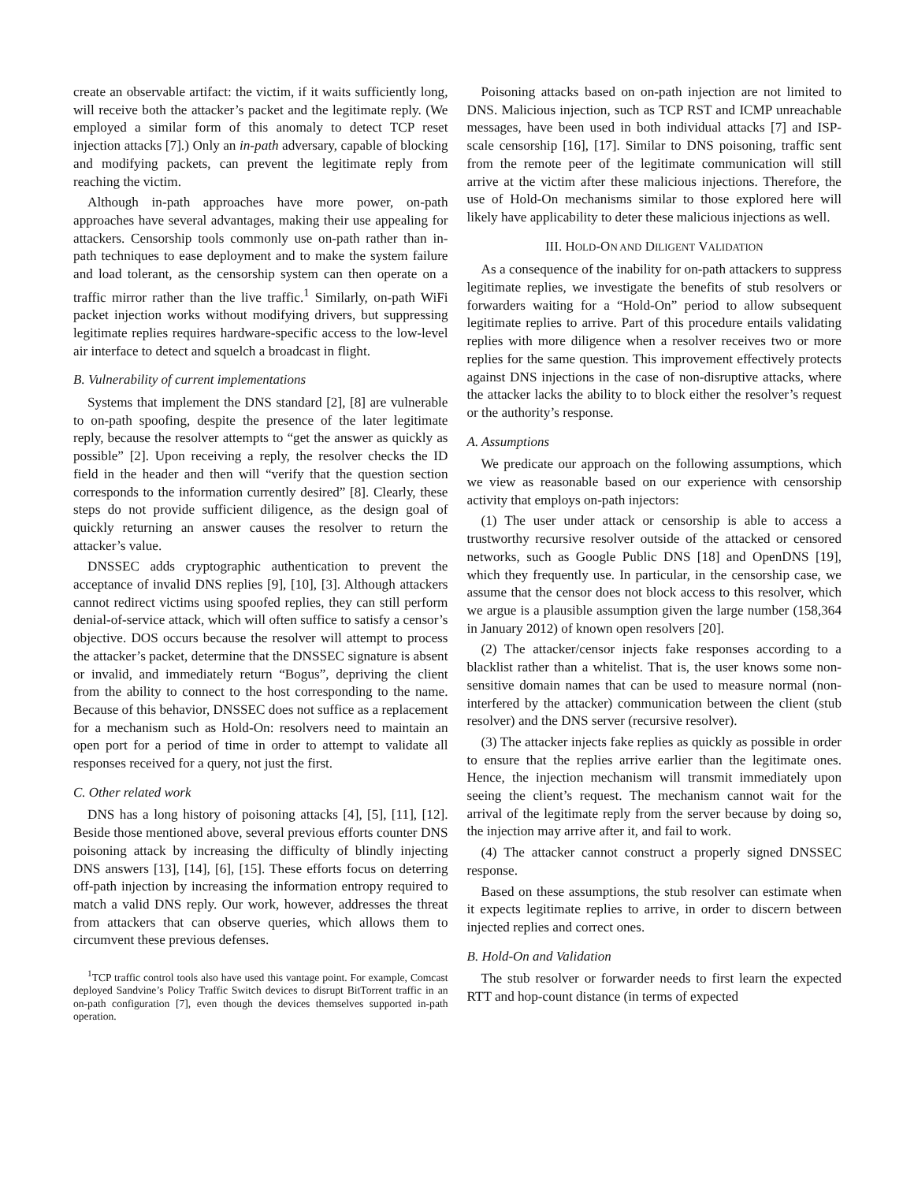create an observable artifact: the victim, if it waits sufficiently long, will receive both the attacker’s packet and the legitimate reply. (We employed a similar form of this anomaly to detect TCP reset injection attacks [7].) Only an in-path adversary, capable of blocking and modifying packets, can prevent the legitimate reply from reaching the victim.
Although in-path approaches have more power, on-path approaches have several advantages, making their use appealing for attackers. Censorship tools commonly use on-path rather than in-path techniques to ease deployment and to make the system failure and load tolerant, as the censorship system can then operate on a traffic mirror rather than the live traffic.<sup>1</sup> Similarly, on-path WiFi packet injection works without modifying drivers, but suppressing legitimate replies requires hardware-specific access to the low-level air interface to detect and squelch a broadcast in flight.
B. Vulnerability of current implementations
Systems that implement the DNS standard [2], [8] are vulnerable to on-path spoofing, despite the presence of the later legitimate reply, because the resolver attempts to “get the answer as quickly as possible” [2]. Upon receiving a reply, the resolver checks the ID field in the header and then will “verify that the question section corresponds to the information currently desired” [8]. Clearly, these steps do not provide sufficient diligence, as the design goal of quickly returning an answer causes the resolver to return the attacker’s value.
DNSSEC adds cryptographic authentication to prevent the acceptance of invalid DNS replies [9], [10], [3]. Although attackers cannot redirect victims using spoofed replies, they can still perform denial-of-service attack, which will often suffice to satisfy a censor’s objective. DOS occurs because the resolver will attempt to process the attacker’s packet, determine that the DNSSEC signature is absent or invalid, and immediately return “Bogus”, depriving the client from the ability to connect to the host corresponding to the name. Because of this behavior, DNSSEC does not suffice as a replacement for a mechanism such as Hold-On: resolvers need to maintain an open port for a period of time in order to attempt to validate all responses received for a query, not just the first.
C. Other related work
DNS has a long history of poisoning attacks [4], [5], [11], [12]. Beside those mentioned above, several previous efforts counter DNS poisoning attack by increasing the difficulty of blindly injecting DNS answers [13], [14], [6], [15]. These efforts focus on deterring off-path injection by increasing the information entropy required to match a valid DNS reply. Our work, however, addresses the threat from attackers that can observe queries, which allows them to circumvent these previous defenses.
<sup>1</sup> TCP traffic control tools also have used this vantage point. For example, Comcast deployed Sandvine’s Policy Traffic Switch devices to disrupt BitTorrent traffic in an on-path configuration [7], even though the devices themselves supported in-path operation.
Poisoning attacks based on on-path injection are not limited to DNS. Malicious injection, such as TCP RST and ICMP unreachable messages, have been used in both individual attacks [7] and ISP-scale censorship [16], [17]. Similar to DNS poisoning, traffic sent from the remote peer of the legitimate communication will still arrive at the victim after these malicious injections. Therefore, the use of Hold-On mechanisms similar to those explored here will likely have applicability to deter these malicious injections as well.
III. HOLD-ON AND DILIGENT VALIDATION
As a consequence of the inability for on-path attackers to suppress legitimate replies, we investigate the benefits of stub resolvers or forwarders waiting for a “Hold-On” period to allow subsequent legitimate replies to arrive. Part of this procedure entails validating replies with more diligence when a resolver receives two or more replies for the same question. This improvement effectively protects against DNS injections in the case of non-disruptive attacks, where the attacker lacks the ability to to block either the resolver’s request or the authority’s response.
A. Assumptions
We predicate our approach on the following assumptions, which we view as reasonable based on our experience with censorship activity that employs on-path injectors:
(1) The user under attack or censorship is able to access a trustworthy recursive resolver outside of the attacked or censored networks, such as Google Public DNS [18] and OpenDNS [19], which they frequently use. In particular, in the censorship case, we assume that the censor does not block access to this resolver, which we argue is a plausible assumption given the large number (158,364 in January 2012) of known open resolvers [20].
(2) The attacker/censor injects fake responses according to a blacklist rather than a whitelist. That is, the user knows some non-sensitive domain names that can be used to measure normal (non-interfered by the attacker) communication between the client (stub resolver) and the DNS server (recursive resolver).
(3) The attacker injects fake replies as quickly as possible in order to ensure that the replies arrive earlier than the legitimate ones. Hence, the injection mechanism will transmit immediately upon seeing the client’s request. The mechanism cannot wait for the arrival of the legitimate reply from the server because by doing so, the injection may arrive after it, and fail to work.
(4) The attacker cannot construct a properly signed DNSSEC response.
Based on these assumptions, the stub resolver can estimate when it expects legitimate replies to arrive, in order to discern between injected replies and correct ones.
B. Hold-On and Validation
The stub resolver or forwarder needs to first learn the expected RTT and hop-count distance (in terms of expected